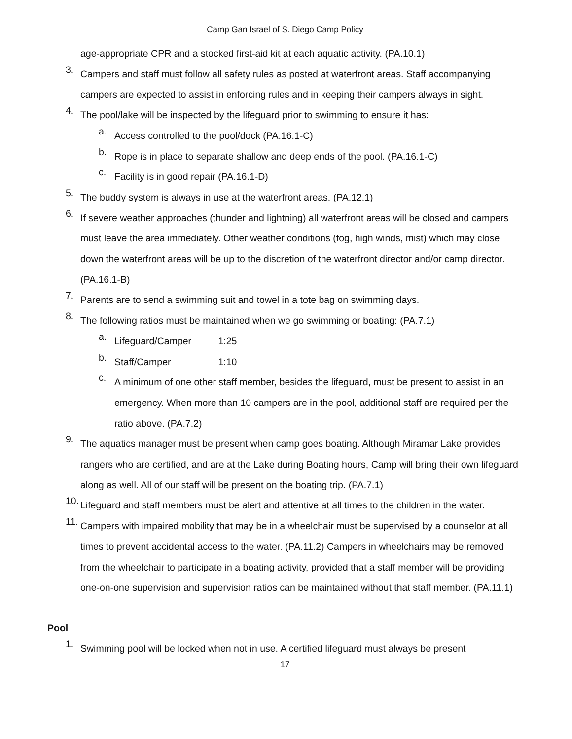Camp Gan Israel of S. Diego Camp Policy
age-appropriate CPR and a stocked first-aid kit at each aquatic activity. (PA.10.1)
3.
Campers and staff must follow all safety rules as posted at waterfront areas. Staff accompanying campers are expected to assist in enforcing rules and in keeping their campers always in sight.
4.
The pool/lake will be inspected by the lifeguard prior to swimming to ensure it has:
a.
Access controlled to the pool/dock (PA.16.1-C)
b.
Rope is in place to separate shallow and deep ends of the pool. (PA.16.1-C)
c.
Facility is in good repair (PA.16.1-D)
5.
The buddy system is always in use at the waterfront areas. (PA.12.1)
6.
If severe weather approaches (thunder and lightning) all waterfront areas will be closed and campers must leave the area immediately. Other weather conditions (fog, high winds, mist) which may close down the waterfront areas will be up to the discretion of the waterfront director and/or camp director. (PA.16.1-B)
7.
Parents are to send a swimming suit and towel in a tote bag on swimming days.
8.
The following ratios must be maintained when we go swimming or boating: (PA.7.1)
a.
Lifeguard/Camper 1:25
b.
Staff/Camper 1:10
c.
A minimum of one other staff member, besides the lifeguard, must be present to assist in an emergency. When more than 10 campers are in the pool, additional staff are required per the ratio above. (PA.7.2)
9.
The aquatics manager must be present when camp goes boating. Although Miramar Lake provides rangers who are certified, and are at the Lake during Boating hours, Camp will bring their own lifeguard along as well. All of our staff will be present on the boating trip. (PA.7.1)
10.
Lifeguard and staff members must be alert and attentive at all times to the children in the water.
11.
Campers with impaired mobility that may be in a wheelchair must be supervised by a counselor at all times to prevent accidental access to the water. (PA.11.2) Campers in wheelchairs may be removed from the wheelchair to participate in a boating activity, provided that a staff member will be providing one-on-one supervision and supervision ratios can be maintained without that staff member. (PA.11.1)
Pool
1.
Swimming pool will be locked when not in use. A certified lifeguard must always be present
17